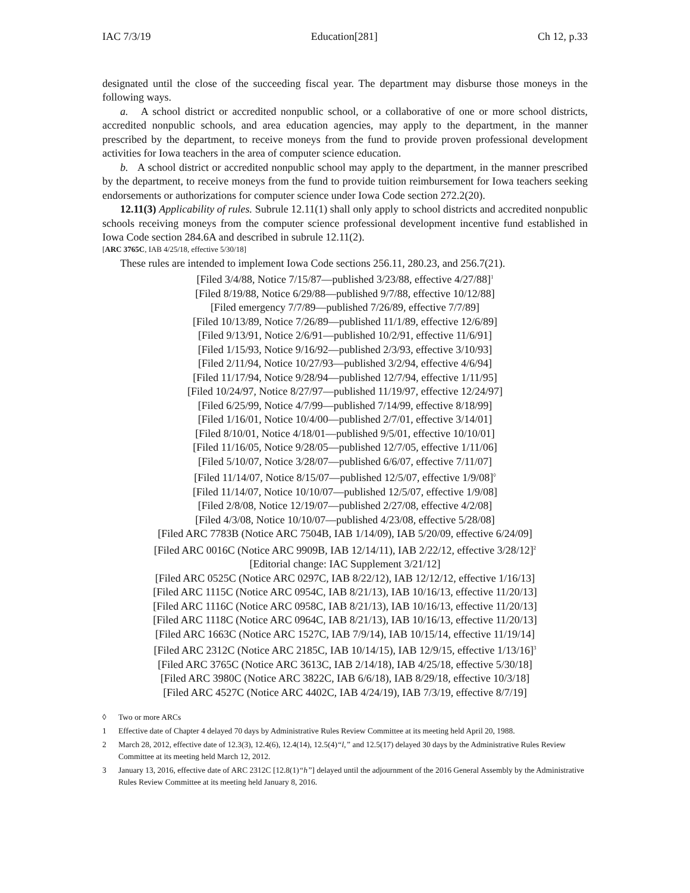IAC 7/3/19 Education[281] Ch 12, p.33
designated until the close of the succeeding fiscal year. The department may disburse those moneys in the following ways.
a. A school district or accredited nonpublic school, or a collaborative of one or more school districts, accredited nonpublic schools, and area education agencies, may apply to the department, in the manner prescribed by the department, to receive moneys from the fund to provide proven professional development activities for Iowa teachers in the area of computer science education.
b. A school district or accredited nonpublic school may apply to the department, in the manner prescribed by the department, to receive moneys from the fund to provide tuition reimbursement for Iowa teachers seeking endorsements or authorizations for computer science under Iowa Code section 272.2(20).
12.11(3) Applicability of rules. Subrule 12.11(1) shall only apply to school districts and accredited nonpublic schools receiving moneys from the computer science professional development incentive fund established in Iowa Code section 284.6A and described in subrule 12.11(2).
[ARC 3765C, IAB 4/25/18, effective 5/30/18]
These rules are intended to implement Iowa Code sections 256.11, 280.23, and 256.7(21).
[Filed 3/4/88, Notice 7/15/87—published 3/23/88, effective 4/27/88]<sup>1</sup>
[Filed 8/19/88, Notice 6/29/88—published 9/7/88, effective 10/12/88]
[Filed emergency 7/7/89—published 7/26/89, effective 7/7/89]
[Filed 10/13/89, Notice 7/26/89—published 11/1/89, effective 12/6/89]
[Filed 9/13/91, Notice 2/6/91—published 10/2/91, effective 11/6/91]
[Filed 1/15/93, Notice 9/16/92—published 2/3/93, effective 3/10/93]
[Filed 2/11/94, Notice 10/27/93—published 3/2/94, effective 4/6/94]
[Filed 11/17/94, Notice 9/28/94—published 12/7/94, effective 1/11/95]
[Filed 10/24/97, Notice 8/27/97—published 11/19/97, effective 12/24/97]
[Filed 6/25/99, Notice 4/7/99—published 7/14/99, effective 8/18/99]
[Filed 1/16/01, Notice 10/4/00—published 2/7/01, effective 3/14/01]
[Filed 8/10/01, Notice 4/18/01—published 9/5/01, effective 10/10/01]
[Filed 11/16/05, Notice 9/28/05—published 12/7/05, effective 1/11/06]
[Filed 5/10/07, Notice 3/28/07—published 6/6/07, effective 7/11/07]
[Filed 11/14/07, Notice 8/15/07—published 12/5/07, effective 1/9/08]<sup>◊</sup>
[Filed 11/14/07, Notice 10/10/07—published 12/5/07, effective 1/9/08]
[Filed 2/8/08, Notice 12/19/07—published 2/27/08, effective 4/2/08]
[Filed 4/3/08, Notice 10/10/07—published 4/23/08, effective 5/28/08]
[Filed ARC 7783B (Notice ARC 7504B, IAB 1/14/09), IAB 5/20/09, effective 6/24/09]
[Filed ARC 0016C (Notice ARC 9909B, IAB 12/14/11), IAB 2/22/12, effective 3/28/12]<sup>2</sup>
[Editorial change: IAC Supplement 3/21/12]
[Filed ARC 0525C (Notice ARC 0297C, IAB 8/22/12), IAB 12/12/12, effective 1/16/13]
[Filed ARC 1115C (Notice ARC 0954C, IAB 8/21/13), IAB 10/16/13, effective 11/20/13]
[Filed ARC 1116C (Notice ARC 0958C, IAB 8/21/13), IAB 10/16/13, effective 11/20/13]
[Filed ARC 1118C (Notice ARC 0964C, IAB 8/21/13), IAB 10/16/13, effective 11/20/13]
[Filed ARC 1663C (Notice ARC 1527C, IAB 7/9/14), IAB 10/15/14, effective 11/19/14]
[Filed ARC 2312C (Notice ARC 2185C, IAB 10/14/15), IAB 12/9/15, effective 1/13/16]<sup>3</sup>
[Filed ARC 3765C (Notice ARC 3613C, IAB 2/14/18), IAB 4/25/18, effective 5/30/18]
[Filed ARC 3980C (Notice ARC 3822C, IAB 6/6/18), IAB 8/29/18, effective 10/3/18]
[Filed ARC 4527C (Notice ARC 4402C, IAB 4/24/19), IAB 7/3/19, effective 8/7/19]
◊ Two or more ARCs
1 Effective date of Chapter 4 delayed 70 days by Administrative Rules Review Committee at its meeting held April 20, 1988.
2 March 28, 2012, effective date of 12.3(3), 12.4(6), 12.4(14), 12.5(4)“l,” and 12.5(17) delayed 30 days by the Administrative Rules Review Committee at its meeting held March 12, 2012.
3 January 13, 2016, effective date of ARC 2312C [12.8(1)“h”] delayed until the adjournment of the 2016 General Assembly by the Administrative Rules Review Committee at its meeting held January 8, 2016.